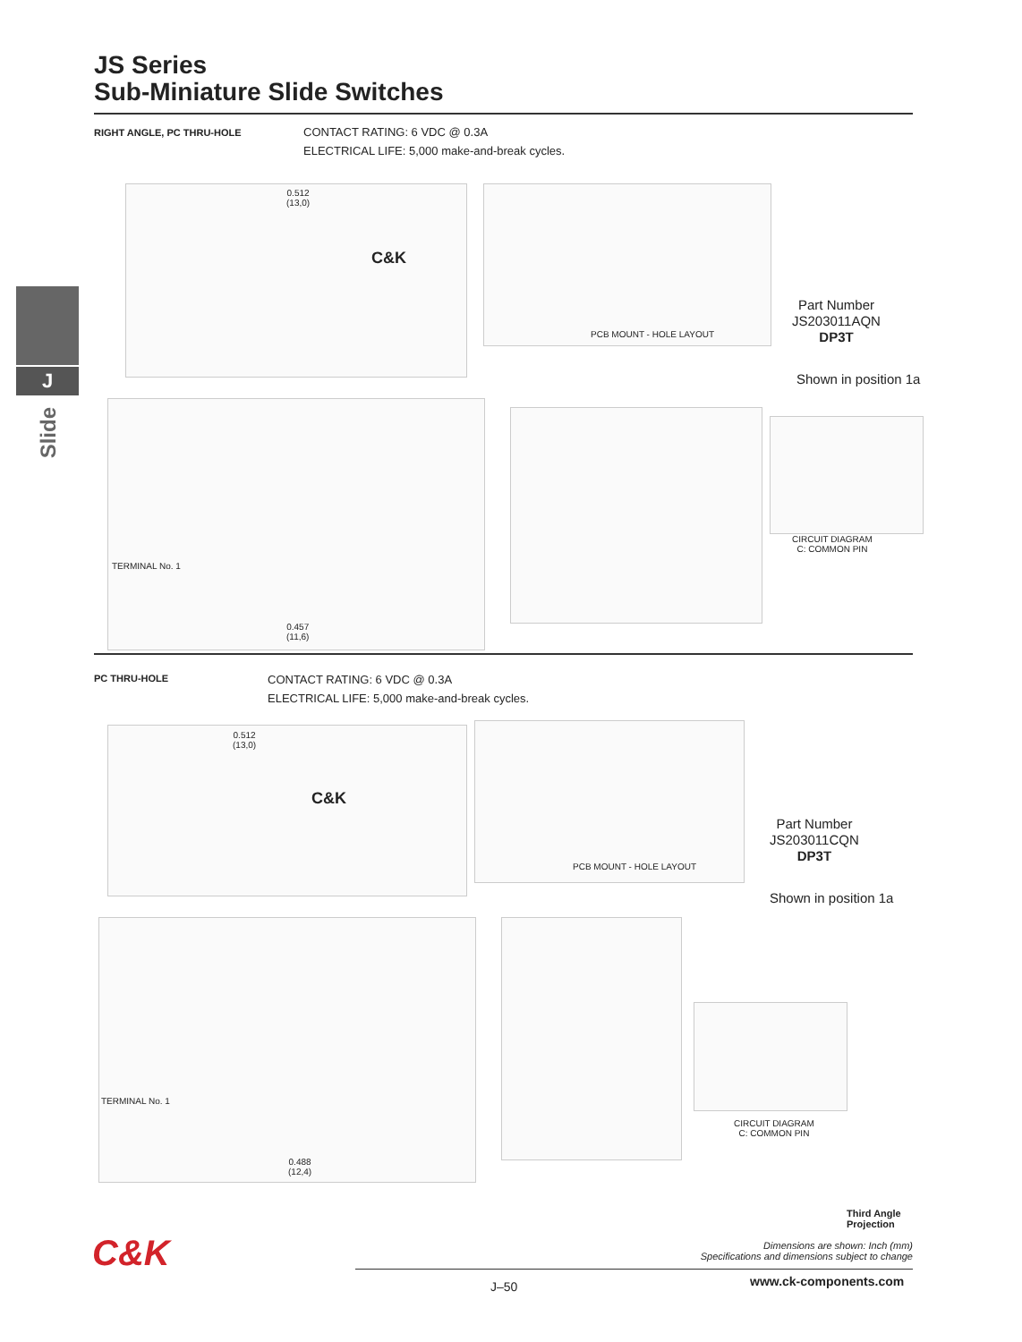JS Series
Sub-Miniature Slide Switches
J
Slide
RIGHT ANGLE, PC THRU-HOLE
CONTACT RATING: 6 VDC @ 0.3A
ELECTRICAL LIFE: 5,000 make-and-break cycles.
0.512
(13,0)
C&K
PCB MOUNT - HOLE LAYOUT
Part Number
JS203011AQN
DP3T
Shown in position 1a
TERMINAL No. 1
0.457
(11,6)
CIRCUIT DIAGRAM
C: COMMON PIN
PC THRU-HOLE
CONTACT RATING: 6 VDC @ 0.3A
ELECTRICAL LIFE: 5,000 make-and-break cycles.
0.512
(13,0)
C&K
PCB MOUNT - HOLE LAYOUT
Part Number
JS203011CQN
DP3T
Shown in position 1a
TERMINAL No. 1
0.488
(12,4)
CIRCUIT DIAGRAM
C: COMMON PIN
Third Angle
Projection
Dimensions are shown: Inch (mm)
Specifications and dimensions subject to change
C&K
J–50 www.ck-components.com